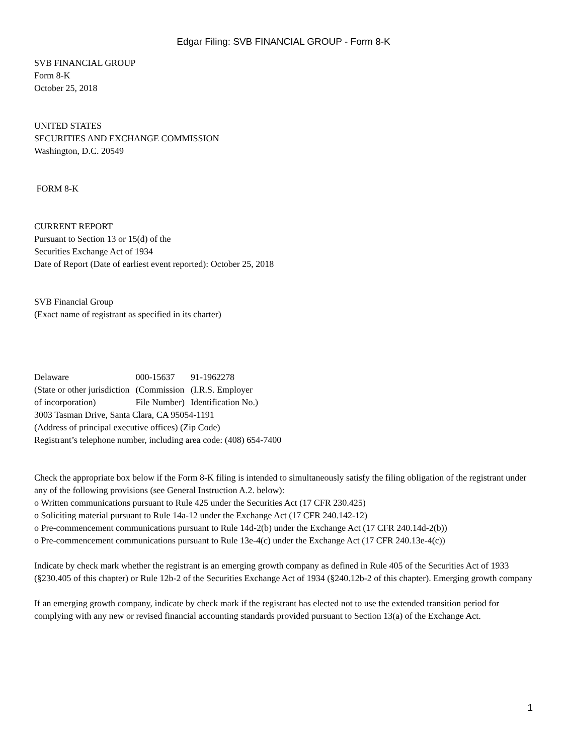Edgar Filing: SVB FINANCIAL GROUP - Form 8-K
SVB FINANCIAL GROUP
Form 8-K
October 25, 2018
UNITED STATES
SECURITIES AND EXCHANGE COMMISSION
Washington, D.C. 20549
FORM 8-K
CURRENT REPORT
Pursuant to Section 13 or 15(d) of the
Securities Exchange Act of 1934
Date of Report (Date of earliest event reported): October 25, 2018
SVB Financial Group
(Exact name of registrant as specified in its charter)
| Delaware | 000-15637 | 91-1962278 |
| (State or other jurisdiction | (Commission | (I.R.S. Employer |
| of incorporation) | File Number) | Identification No.) |
3003 Tasman Drive, Santa Clara, CA 95054-1191
(Address of principal executive offices) (Zip Code)
Registrant’s telephone number, including area code: (408) 654-7400
Check the appropriate box below if the Form 8-K filing is intended to simultaneously satisfy the filing obligation of the registrant under any of the following provisions (see General Instruction A.2. below):
o Written communications pursuant to Rule 425 under the Securities Act (17 CFR 230.425)
o Soliciting material pursuant to Rule 14a-12 under the Exchange Act (17 CFR 240.142-12)
o Pre-commencement communications pursuant to Rule 14d-2(b) under the Exchange Act (17 CFR 240.14d-2(b))
o Pre-commencement communications pursuant to Rule 13e-4(c) under the Exchange Act (17 CFR 240.13e-4(c))
Indicate by check mark whether the registrant is an emerging growth company as defined in Rule 405 of the Securities Act of 1933 (§230.405 of this chapter) or Rule 12b-2 of the Securities Exchange Act of 1934 (§240.12b-2 of this chapter). Emerging growth company
If an emerging growth company, indicate by check mark if the registrant has elected not to use the extended transition period for complying with any new or revised financial accounting standards provided pursuant to Section 13(a) of the Exchange Act.
1